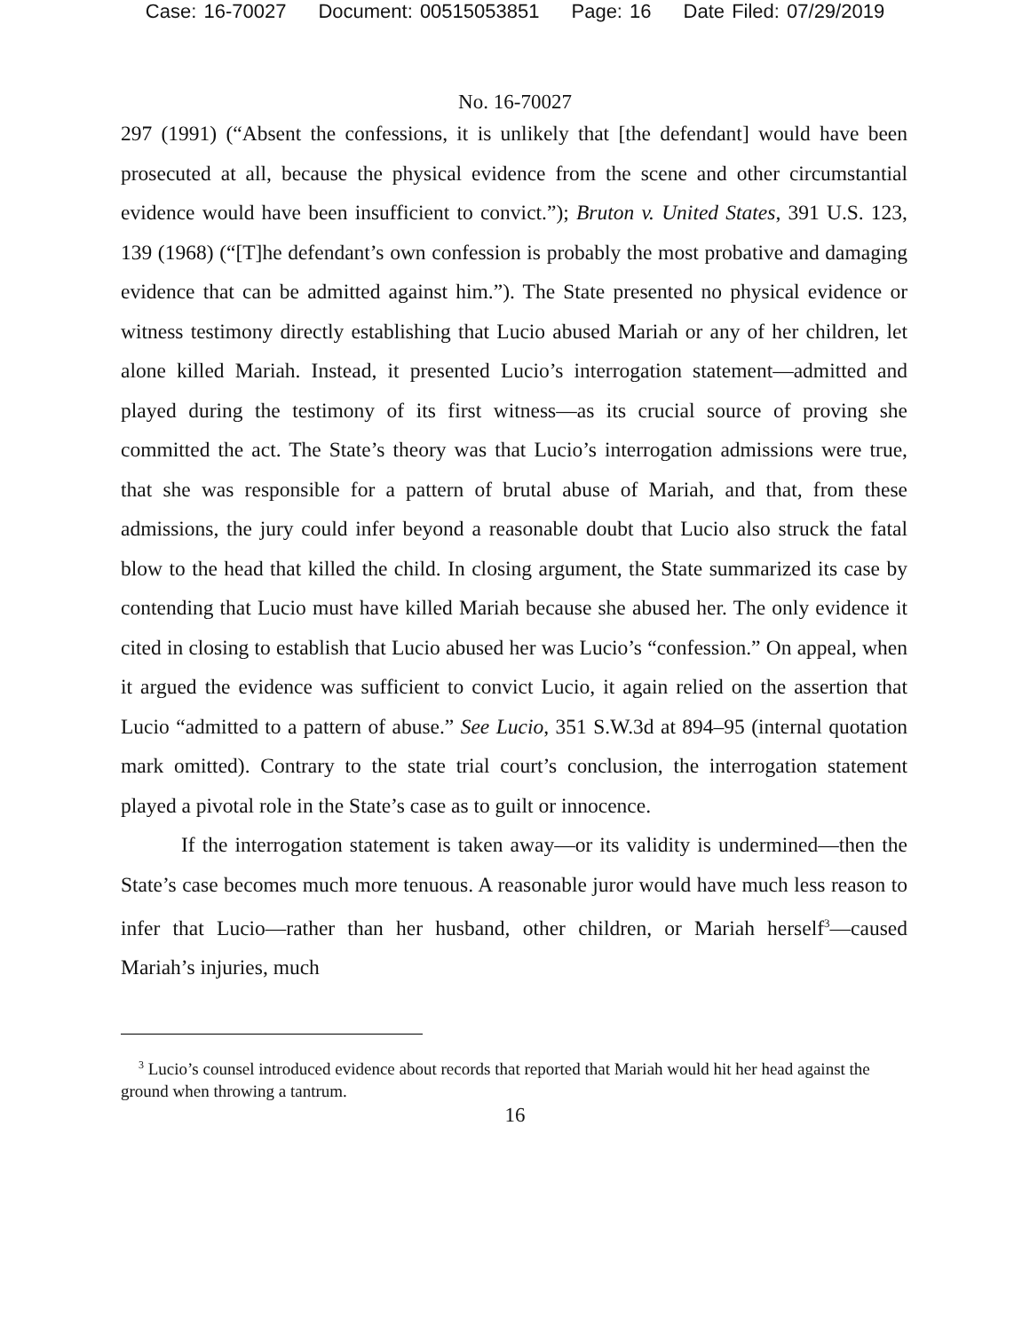Case: 16-70027 Document: 00515053851 Page: 16 Date Filed: 07/29/2019
No. 16-70027
297 (1991) (“Absent the confessions, it is unlikely that [the defendant] would have been prosecuted at all, because the physical evidence from the scene and other circumstantial evidence would have been insufficient to convict.”); Bruton v. United States, 391 U.S. 123, 139 (1968) (“[T]he defendant’s own confession is probably the most probative and damaging evidence that can be admitted against him.”). The State presented no physical evidence or witness testimony directly establishing that Lucio abused Mariah or any of her children, let alone killed Mariah. Instead, it presented Lucio’s interrogation statement—admitted and played during the testimony of its first witness—as its crucial source of proving she committed the act. The State’s theory was that Lucio’s interrogation admissions were true, that she was responsible for a pattern of brutal abuse of Mariah, and that, from these admissions, the jury could infer beyond a reasonable doubt that Lucio also struck the fatal blow to the head that killed the child. In closing argument, the State summarized its case by contending that Lucio must have killed Mariah because she abused her. The only evidence it cited in closing to establish that Lucio abused her was Lucio’s “confession.” On appeal, when it argued the evidence was sufficient to convict Lucio, it again relied on the assertion that Lucio “admitted to a pattern of abuse.” See Lucio, 351 S.W.3d at 894–95 (internal quotation mark omitted). Contrary to the state trial court’s conclusion, the interrogation statement played a pivotal role in the State’s case as to guilt or innocence.
If the interrogation statement is taken away—or its validity is undermined—then the State’s case becomes much more tenuous. A reasonable juror would have much less reason to infer that Lucio—rather than her husband, other children, or Mariah herself<sup>3</sup>—caused Mariah’s injuries, much
<sup>3</sup> Lucio’s counsel introduced evidence about records that reported that Mariah would hit her head against the ground when throwing a tantrum.
16